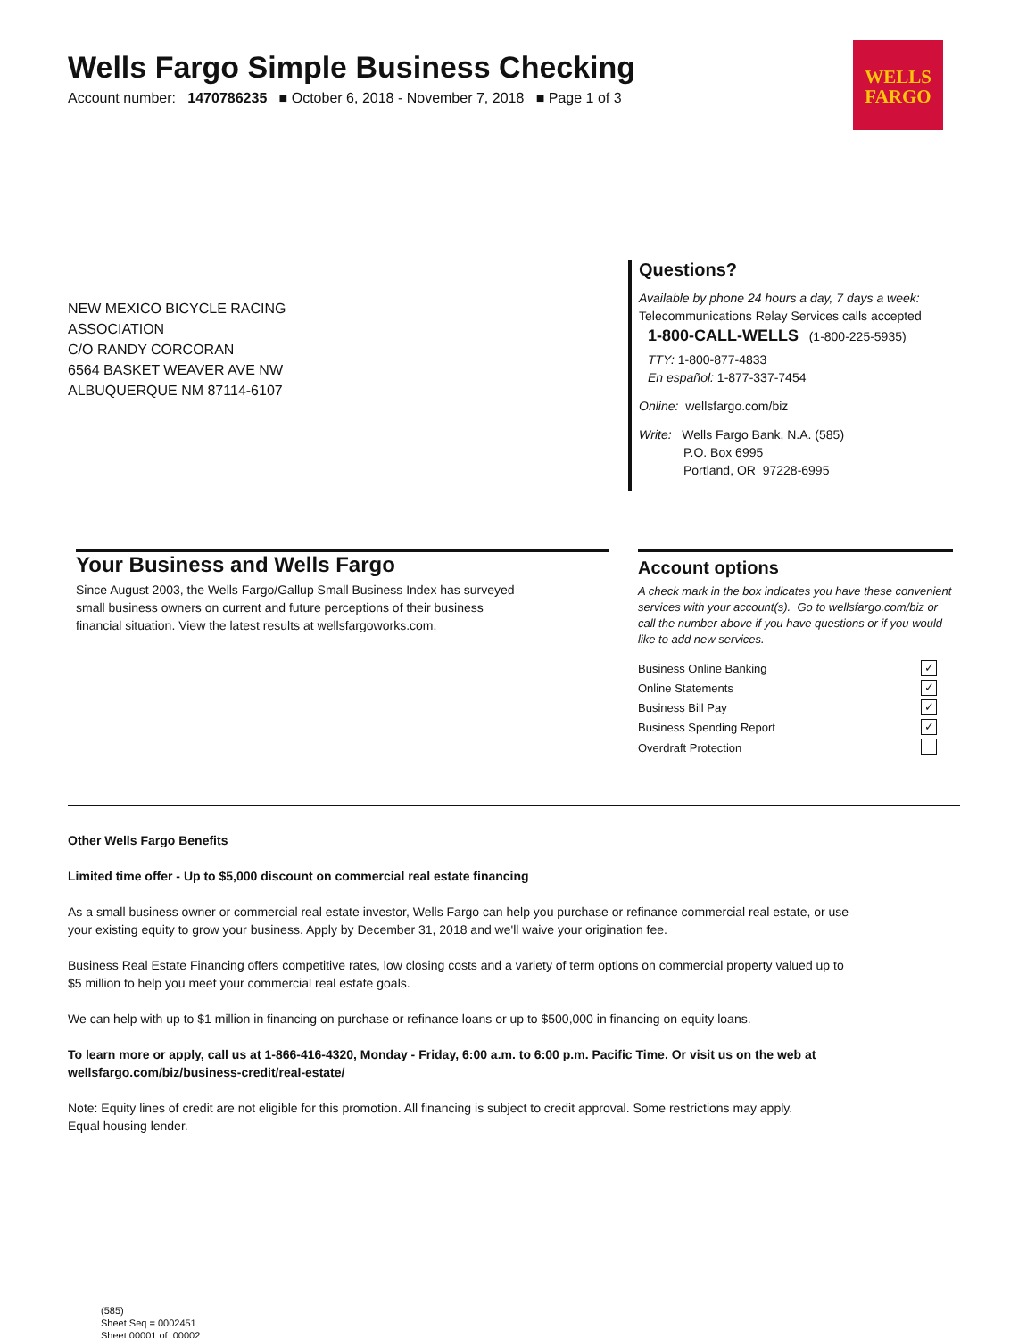Wells Fargo Simple Business Checking
Account number: 1470786235 ■ October 6, 2018 - November 7, 2018 ■ Page 1 of 3
WELLS
FARGO
NEW MEXICO BICYCLE RACING
ASSOCIATION
C/O RANDY CORCORAN
6564 BASKET WEAVER AVE NW
ALBUQUERQUE NM 87114-6107
Questions?
Available by phone 24 hours a day, 7 days a week:
Telecommunications Relay Services calls accepted
1-800-CALL-WELLS (1-800-225-5935)
TTY: 1-800-877-4833
En español: 1-877-337-7454
Online: wellsfargo.com/biz
Write: Wells Fargo Bank, N.A. (585)
P.O. Box 6995
Portland, OR 97228-6995
Your Business and Wells Fargo
Since August 2003, the Wells Fargo/Gallup Small Business Index has surveyed
small business owners on current and future perceptions of their business
financial situation. View the latest results at wellsfargoworks.com.
Account options
A check mark in the box indicates you have these convenient services with your account(s). Go to wellsfargo.com/biz or call the number above if you have questions or if you would like to add new services.
| Business Online Banking | ✓ |
| Online Statements | ✓ |
| Business Bill Pay | ✓ |
| Business Spending Report | ✓ |
| Overdraft Protection | |
Other Wells Fargo Benefits
Limited time offer - Up to $5,000 discount on commercial real estate financing
As a small business owner or commercial real estate investor, Wells Fargo can help you purchase or refinance commercial real estate, or use your existing equity to grow your business. Apply by December 31, 2018 and we'll waive your origination fee.
Business Real Estate Financing offers competitive rates, low closing costs and a variety of term options on commercial property valued up to $5 million to help you meet your commercial real estate goals.
We can help with up to $1 million in financing on purchase or refinance loans or up to $500,000 in financing on equity loans.
To learn more or apply, call us at 1-866-416-4320, Monday - Friday, 6:00 a.m. to 6:00 p.m. Pacific Time. Or visit us on the web at wellsfargo.com/biz/business-credit/real-estate/
Note: Equity lines of credit are not eligible for this promotion. All financing is subject to credit approval. Some restrictions may apply.
Equal housing lender.
(585)
Sheet Seq = 0002451
Sheet 00001 of 00002